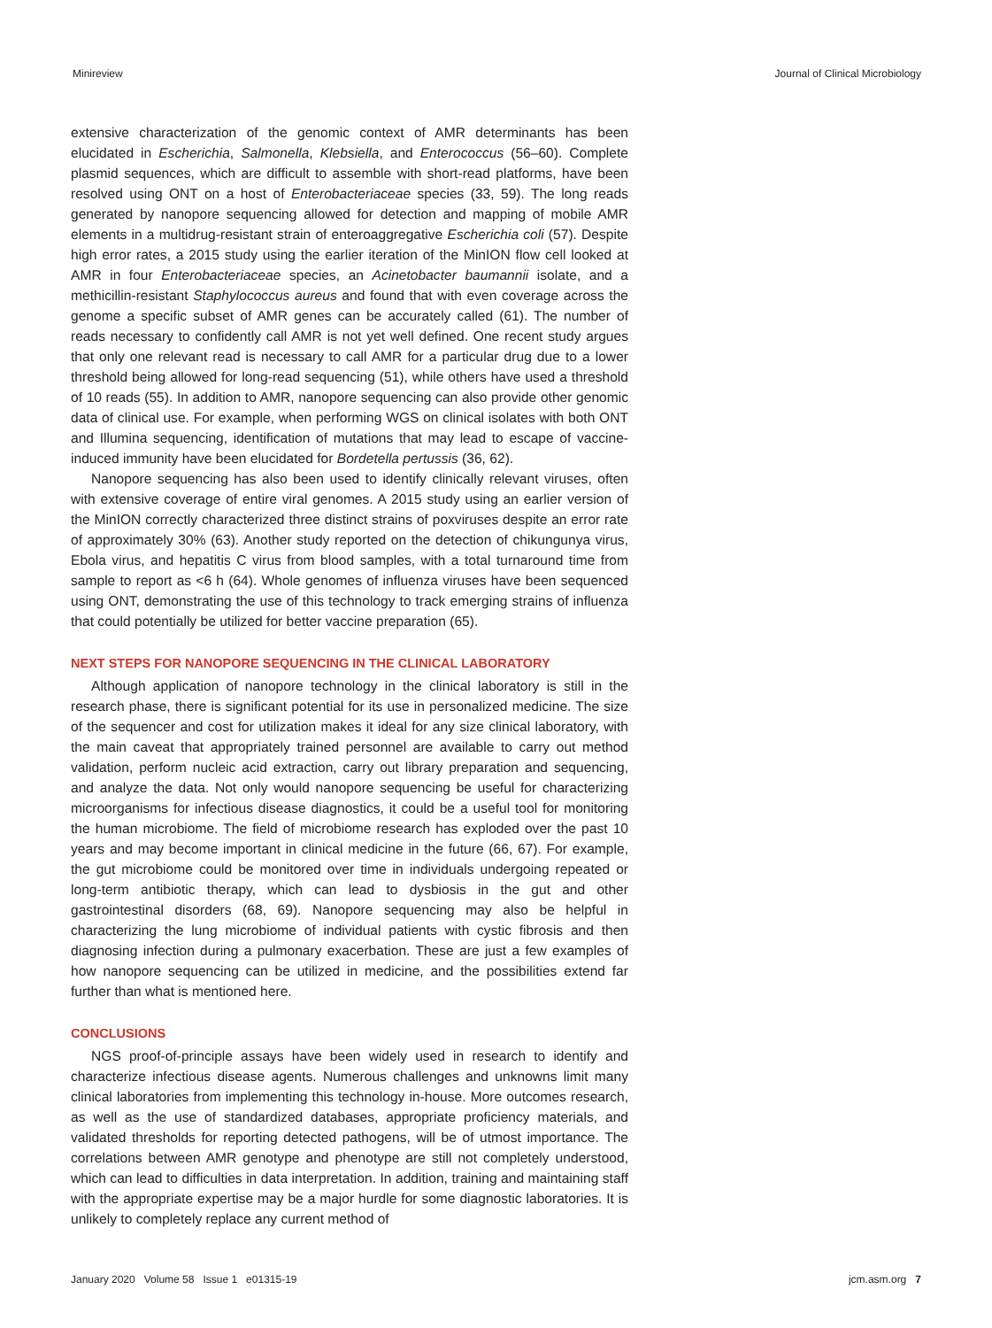Minireview Journal of Clinical Microbiology
extensive characterization of the genomic context of AMR determinants has been elucidated in Escherichia, Salmonella, Klebsiella, and Enterococcus (56–60). Complete plasmid sequences, which are difficult to assemble with short-read platforms, have been resolved using ONT on a host of Enterobacteriaceae species (33, 59). The long reads generated by nanopore sequencing allowed for detection and mapping of mobile AMR elements in a multidrug-resistant strain of enteroaggregative Escherichia coli (57). Despite high error rates, a 2015 study using the earlier iteration of the MinION flow cell looked at AMR in four Enterobacteriaceae species, an Acinetobacter baumannii isolate, and a methicillin-resistant Staphylococcus aureus and found that with even coverage across the genome a specific subset of AMR genes can be accurately called (61). The number of reads necessary to confidently call AMR is not yet well defined. One recent study argues that only one relevant read is necessary to call AMR for a particular drug due to a lower threshold being allowed for long-read sequencing (51), while others have used a threshold of 10 reads (55). In addition to AMR, nanopore sequencing can also provide other genomic data of clinical use. For example, when performing WGS on clinical isolates with both ONT and Illumina sequencing, identification of mutations that may lead to escape of vaccine-induced immunity have been elucidated for Bordetella pertussis (36, 62).
Nanopore sequencing has also been used to identify clinically relevant viruses, often with extensive coverage of entire viral genomes. A 2015 study using an earlier version of the MinION correctly characterized three distinct strains of poxviruses despite an error rate of approximately 30% (63). Another study reported on the detection of chikungunya virus, Ebola virus, and hepatitis C virus from blood samples, with a total turnaround time from sample to report as <6 h (64). Whole genomes of influenza viruses have been sequenced using ONT, demonstrating the use of this technology to track emerging strains of influenza that could potentially be utilized for better vaccine preparation (65).
NEXT STEPS FOR NANOPORE SEQUENCING IN THE CLINICAL LABORATORY
Although application of nanopore technology in the clinical laboratory is still in the research phase, there is significant potential for its use in personalized medicine. The size of the sequencer and cost for utilization makes it ideal for any size clinical laboratory, with the main caveat that appropriately trained personnel are available to carry out method validation, perform nucleic acid extraction, carry out library preparation and sequencing, and analyze the data. Not only would nanopore sequencing be useful for characterizing microorganisms for infectious disease diagnostics, it could be a useful tool for monitoring the human microbiome. The field of microbiome research has exploded over the past 10 years and may become important in clinical medicine in the future (66, 67). For example, the gut microbiome could be monitored over time in individuals undergoing repeated or long-term antibiotic therapy, which can lead to dysbiosis in the gut and other gastrointestinal disorders (68, 69). Nanopore sequencing may also be helpful in characterizing the lung microbiome of individual patients with cystic fibrosis and then diagnosing infection during a pulmonary exacerbation. These are just a few examples of how nanopore sequencing can be utilized in medicine, and the possibilities extend far further than what is mentioned here.
CONCLUSIONS
NGS proof-of-principle assays have been widely used in research to identify and characterize infectious disease agents. Numerous challenges and unknowns limit many clinical laboratories from implementing this technology in-house. More outcomes research, as well as the use of standardized databases, appropriate proficiency materials, and validated thresholds for reporting detected pathogens, will be of utmost importance. The correlations between AMR genotype and phenotype are still not completely understood, which can lead to difficulties in data interpretation. In addition, training and maintaining staff with the appropriate expertise may be a major hurdle for some diagnostic laboratories. It is unlikely to completely replace any current method of
January 2020 Volume 58 Issue 1 e01315-19 jcm.asm.org 7